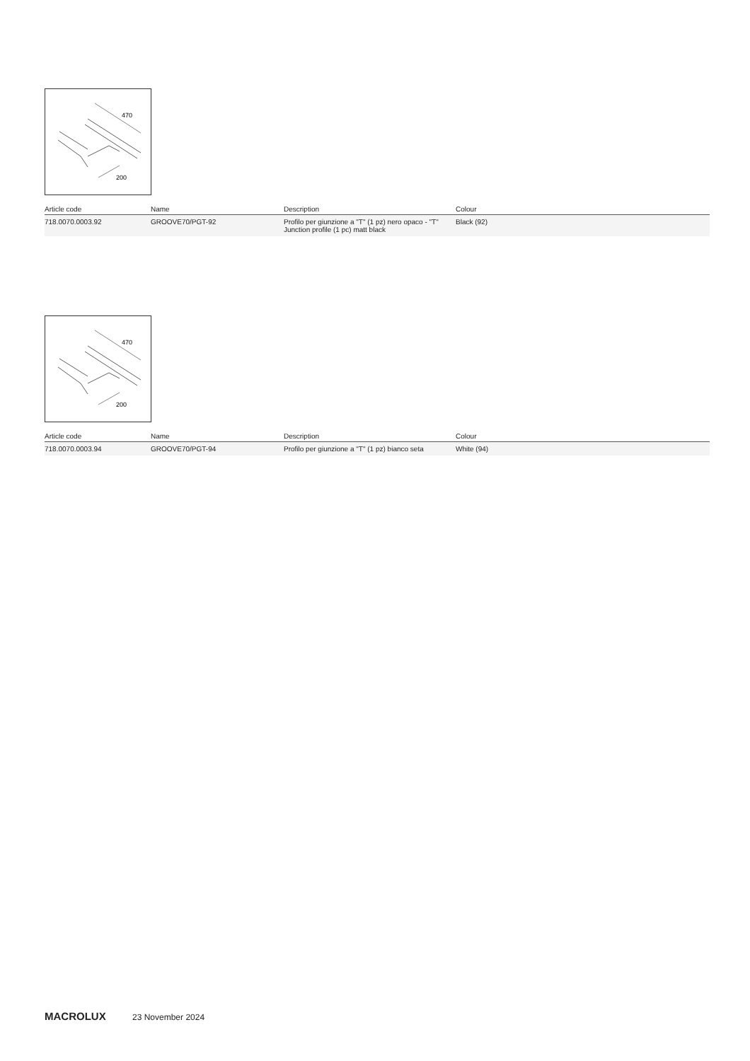470
200
| Article code | Name | Description | Colour |
| --- | --- | --- | --- |
| 718.0070.0003.92 | GROOVE70/PGT-92 | Profilo per giunzione a "T" (1 pz) nero opaco - "T" Junction profile (1 pc) matt black | Black (92) |
470
200
| Article code | Name | Description | Colour |
| --- | --- | --- | --- |
| 718.0070.0003.94 | GROOVE70/PGT-94 | Profilo per giunzione a "T" (1 pz) bianco seta | White (94) |
MACROLUX 23 November 2024